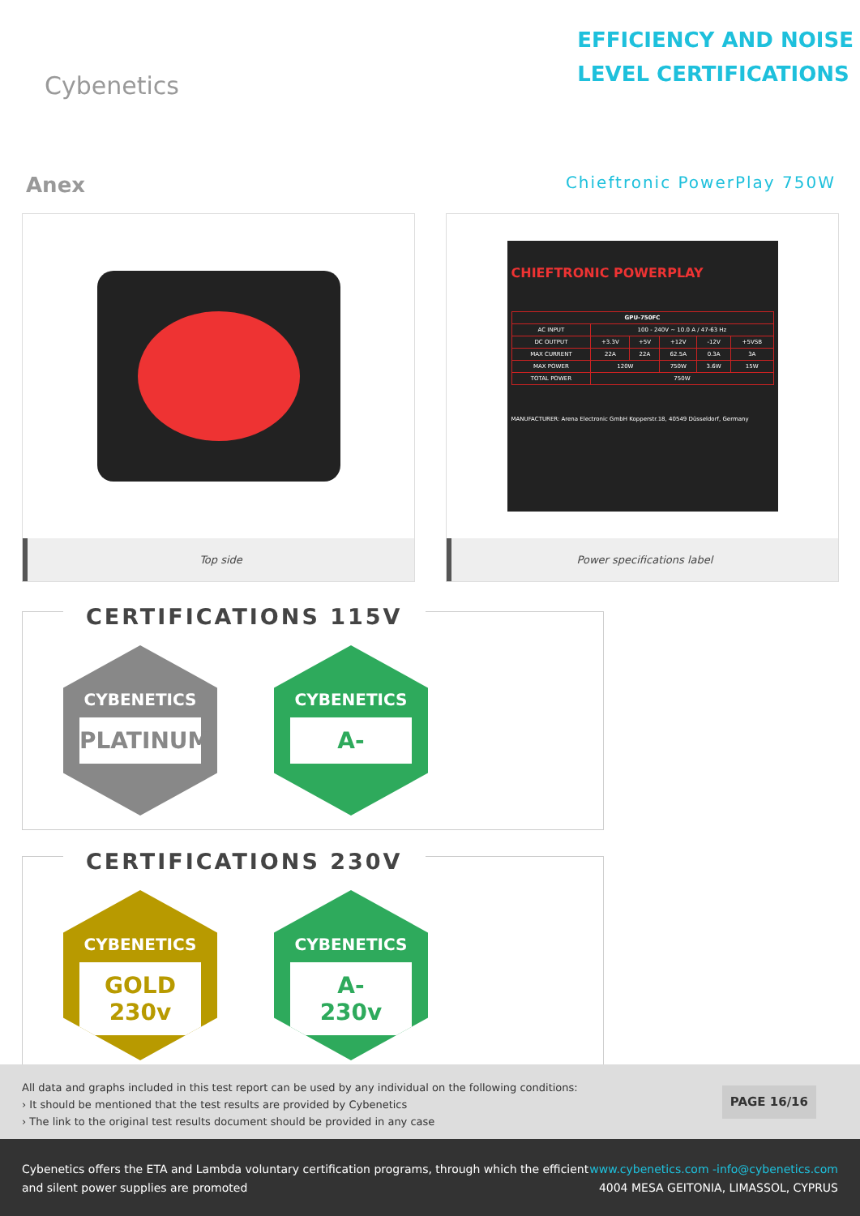Cybenetics
EFFICIENCY AND NOISE
LEVEL CERTIFICATIONS
Anex
Chieftronic PowerPlay 750W
Top side
CHIEFTRONIC POWERPLAY
| GPU-750FC | | | | | |
| --- | --- | --- | --- | --- | --- |
| AC INPUT | 100 - 240V ~ 10.0 A / 47-63 Hz | | | | |
| DC OUTPUT | +3.3V | +5V | +12V | -12V | +5VSB |
| MAX CURRENT | 22A | 22A | 62.5A | 0.3A | 3A |
| MAX POWER | 120W | | 750W | 3.6W | 15W |
| TOTAL POWER | 750W | | | | |
MANUFACTURER: Arena Electronic GmbH Kopperstr.18, 40549 Düsseldorf, Germany
Power specifications label
CERTIFICATIONS 115V
CYBENETICS
PLATINUM
CYBENETICS
A-
CERTIFICATIONS 230V
CYBENETICS
GOLD
230v
CYBENETICS
A-
230v
All data and graphs included in this test report can be used by any individual on the following conditions:
› It should be mentioned that the test results are provided by Cybenetics
› The link to the original test results document should be provided in any case
PAGE 16/16
Cybenetics offers the ETA and Lambda voluntary certification programs, through which the efficient
and silent power supplies are promoted
www.cybenetics.com -info@cybenetics.com
4004 MESA GEITONIA, LIMASSOL, CYPRUS